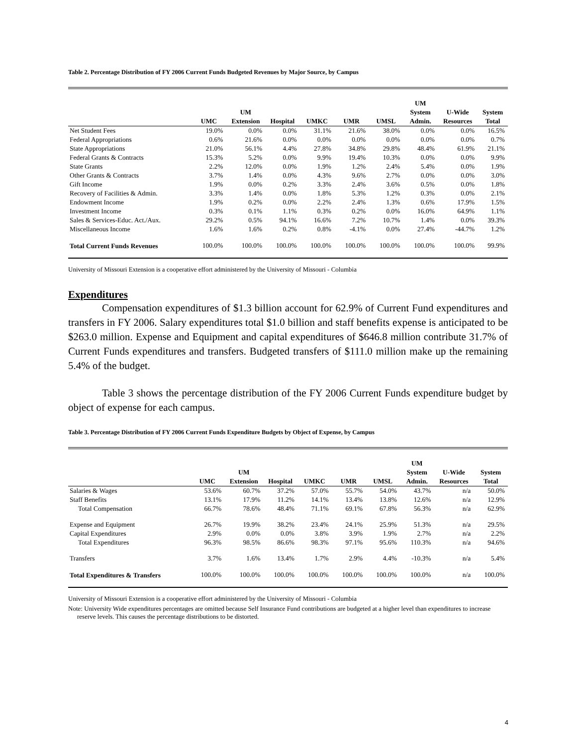Table 2. Percentage Distribution of FY 2006 Current Funds Budgeted Revenues by Major Source, by Campus
| | UMC | UM Extension | Hospital | UMKC | UMR | UMSL | UM System Admin. | U-Wide Resources | System Total |
| --- | --- | --- | --- | --- | --- | --- | --- | --- | --- |
| Net Student Fees | 19.0% | 0.0% | 0.0% | 31.1% | 21.6% | 38.0% | 0.0% | 0.0% | 16.5% |
| Federal Appropriations | 0.6% | 21.6% | 0.0% | 0.0% | 0.0% | 0.0% | 0.0% | 0.0% | 0.7% |
| State Appropriations | 21.0% | 56.1% | 4.4% | 27.8% | 34.8% | 29.8% | 48.4% | 61.9% | 21.1% |
| Federal Grants & Contracts | 15.3% | 5.2% | 0.0% | 9.9% | 19.4% | 10.3% | 0.0% | 0.0% | 9.9% |
| State Grants | 2.2% | 12.0% | 0.0% | 1.9% | 1.2% | 2.4% | 5.4% | 0.0% | 1.9% |
| Other Grants & Contracts | 3.7% | 1.4% | 0.0% | 4.3% | 9.6% | 2.7% | 0.0% | 0.0% | 3.0% |
| Gift Income | 1.9% | 0.0% | 0.2% | 3.3% | 2.4% | 3.6% | 0.5% | 0.0% | 1.8% |
| Recovery of Facilities & Admin. | 3.3% | 1.4% | 0.0% | 1.8% | 5.3% | 1.2% | 0.3% | 0.0% | 2.1% |
| Endowment Income | 1.9% | 0.2% | 0.0% | 2.2% | 2.4% | 1.3% | 0.6% | 17.9% | 1.5% |
| Investment Income | 0.3% | 0.1% | 1.1% | 0.3% | 0.2% | 0.0% | 16.0% | 64.9% | 1.1% |
| Sales & Services-Educ. Act./Aux. | 29.2% | 0.5% | 94.1% | 16.6% | 7.2% | 10.7% | 1.4% | 0.0% | 39.3% |
| Miscellaneous Income | 1.6% | 1.6% | 0.2% | 0.8% | -4.1% | 0.0% | 27.4% | -44.7% | 1.2% |
| Total Current Funds Revenues | 100.0% | 100.0% | 100.0% | 100.0% | 100.0% | 100.0% | 100.0% | 100.0% | 99.9% |
University of Missouri Extension is a cooperative effort administered by the University of Missouri - Columbia
Expenditures
Compensation expenditures of $1.3 billion account for 62.9% of Current Fund expenditures and transfers in FY 2006. Salary expenditures total $1.0 billion and staff benefits expense is anticipated to be $263.0 million. Expense and Equipment and capital expenditures of $646.8 million contribute 31.7% of Current Funds expenditures and transfers. Budgeted transfers of $111.0 million make up the remaining 5.4% of the budget.
Table 3 shows the percentage distribution of the FY 2006 Current Funds expenditure budget by object of expense for each campus.
Table 3. Percentage Distribution of FY 2006 Current Funds Expenditure Budgets by Object of Expense, by Campus
| | UMC | UM Extension | Hospital | UMKC | UMR | UMSL | UM System Admin. | U-Wide Resources | System Total |
| --- | --- | --- | --- | --- | --- | --- | --- | --- | --- |
| Salaries & Wages | 53.6% | 60.7% | 37.2% | 57.0% | 55.7% | 54.0% | 43.7% | n/a | 50.0% |
| Staff Benefits | 13.1% | 17.9% | 11.2% | 14.1% | 13.4% | 13.8% | 12.6% | n/a | 12.9% |
| Total Compensation | 66.7% | 78.6% | 48.4% | 71.1% | 69.1% | 67.8% | 56.3% | n/a | 62.9% |
| Expense and Equipment | 26.7% | 19.9% | 38.2% | 23.4% | 24.1% | 25.9% | 51.3% | n/a | 29.5% |
| Capital Expenditures | 2.9% | 0.0% | 0.0% | 3.8% | 3.9% | 1.9% | 2.7% | n/a | 2.2% |
| Total Expenditures | 96.3% | 98.5% | 86.6% | 98.3% | 97.1% | 95.6% | 110.3% | n/a | 94.6% |
| Transfers | 3.7% | 1.6% | 13.4% | 1.7% | 2.9% | 4.4% | -10.3% | n/a | 5.4% |
| Total Expenditures & Transfers | 100.0% | 100.0% | 100.0% | 100.0% | 100.0% | 100.0% | 100.0% | n/a | 100.0% |
University of Missouri Extension is a cooperative effort administered by the University of Missouri - Columbia
Note: University Wide expenditures percentages are omitted because Self Insurance Fund contributions are budgeted at a higher level than expenditures to increase reserve levels. This causes the percentage distributions to be distorted.
4